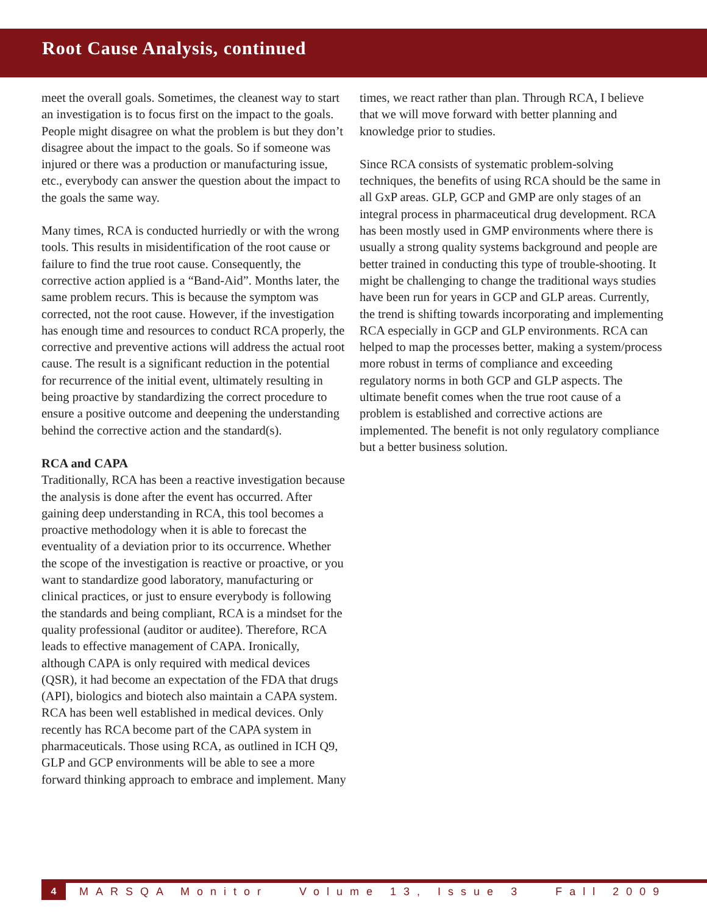Root Cause Analysis, continued
meet the overall goals. Sometimes, the cleanest way to start an investigation is to focus first on the impact to the goals. People might disagree on what the problem is but they don’t disagree about the impact to the goals. So if someone was injured or there was a production or manufacturing issue, etc., everybody can answer the question about the impact to the goals the same way.
Many times, RCA is conducted hurriedly or with the wrong tools. This results in misidentification of the root cause or failure to find the true root cause. Consequently, the corrective action applied is a “Band-Aid”. Months later, the same problem recurs. This is because the symptom was corrected, not the root cause. However, if the investigation has enough time and resources to conduct RCA properly, the corrective and preventive actions will address the actual root cause. The result is a significant reduction in the potential for recurrence of the initial event, ultimately resulting in being proactive by standardizing the correct procedure to ensure a positive outcome and deepening the understanding behind the corrective action and the standard(s).
RCA and CAPA
Traditionally, RCA has been a reactive investigation because the analysis is done after the event has occurred. After gaining deep understanding in RCA, this tool becomes a proactive methodology when it is able to forecast the eventuality of a deviation prior to its occurrence. Whether the scope of the investigation is reactive or proactive, or you want to standardize good laboratory, manufacturing or clinical practices, or just to ensure everybody is following the standards and being compliant, RCA is a mindset for the quality professional (auditor or auditee). Therefore, RCA leads to effective management of CAPA. Ironically, although CAPA is only required with medical devices (QSR), it had become an expectation of the FDA that drugs (API), biologics and biotech also maintain a CAPA system. RCA has been well established in medical devices. Only recently has RCA become part of the CAPA system in pharmaceuticals. Those using RCA, as outlined in ICH Q9, GLP and GCP environments will be able to see a more forward thinking approach to embrace and implement. Many
times, we react rather than plan. Through RCA, I believe that we will move forward with better planning and knowledge prior to studies.
Since RCA consists of systematic problem-solving techniques, the benefits of using RCA should be the same in all GxP areas. GLP, GCP and GMP are only stages of an integral process in pharmaceutical drug development. RCA has been mostly used in GMP environments where there is usually a strong quality systems background and people are better trained in conducting this type of trouble-shooting. It might be challenging to change the traditional ways studies have been run for years in GCP and GLP areas. Currently, the trend is shifting towards incorporating and implementing RCA especially in GCP and GLP environments. RCA can helped to map the processes better, making a system/process more robust in terms of compliance and exceeding regulatory norms in both GCP and GLP aspects. The ultimate benefit comes when the true root cause of a problem is established and corrective actions are implemented. The benefit is not only regulatory compliance but a better business solution.
4 MARSQA Monitor Volume 13, Issue 3 Fall 2009